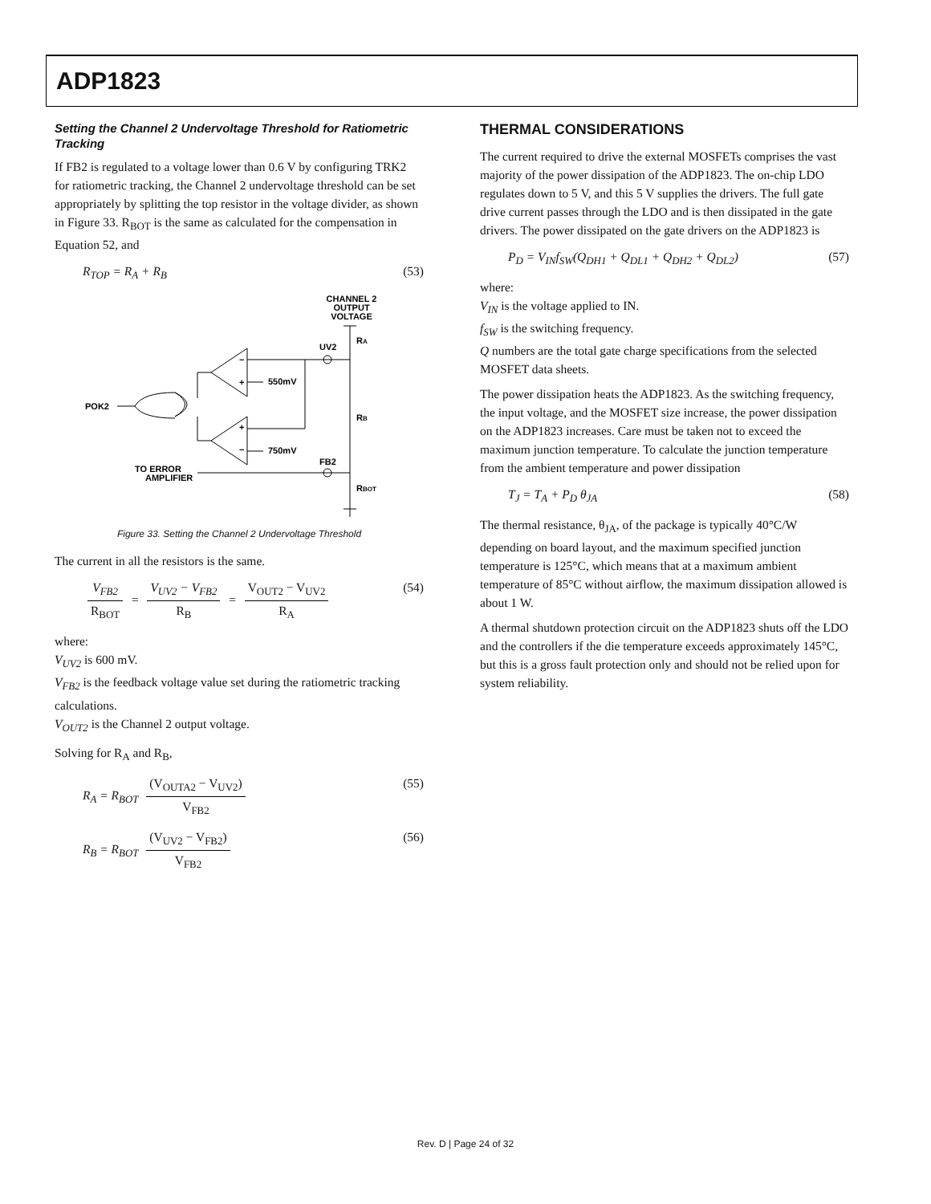ADP1823
Setting the Channel 2 Undervoltage Threshold for Ratiometric Tracking
If FB2 is regulated to a voltage lower than 0.6 V by configuring TRK2 for ratiometric tracking, the Channel 2 undervoltage threshold can be set appropriately by splitting the top resistor in the voltage divider, as shown in Figure 33. R<sub>BOT</sub> is the same as calculated for the compensation in Equation 52, and
R<sub>TOP</sub> = R<sub>A</sub> + R<sub>B</sub> (53)
CHANNEL 2
OUTPUT
VOLTAGE
UV2
RA
550mV
750mV
POK2
RB
FB2
RBOT
TO ERROR
AMPLIFIER
−
+
+
−
Figure 33. Setting the Channel 2 Undervoltage Threshold
The current in all the resistors is the same.
V<sub>FB2</sub> R<sub>BOT</sub> = V<sub>UV2</sub> − V<sub>FB2</sub> R<sub>B</sub> = V<sub>OUT2</sub> − V<sub>UV2</sub> R<sub>A</sub> (54)
where:
V<sub>UV2</sub> is 600 mV.
V<sub>FB2</sub> is the feedback voltage value set during the ratiometric tracking calculations.
V<sub>OUT2</sub> is the Channel 2 output voltage.
Solving for R<sub>A</sub> and R<sub>B</sub>,
R<sub>A</sub> = R<sub>BOT</sub> (V<sub>OUTA2</sub> − V<sub>UV2</sub>) V<sub>FB2</sub> (55)
R<sub>B</sub> = R<sub>BOT</sub> (V<sub>UV2</sub> − V<sub>FB2</sub>) V<sub>FB2</sub> (56)
THERMAL CONSIDERATIONS
The current required to drive the external MOSFETs comprises the vast majority of the power dissipation of the ADP1823. The on-chip LDO regulates down to 5 V, and this 5 V supplies the drivers. The full gate drive current passes through the LDO and is then dissipated in the gate drivers. The power dissipated on the gate drivers on the ADP1823 is
P<sub>D</sub> = V<sub>IN</sub>f<sub>SW</sub>(Q<sub>DH1</sub> + Q<sub>DL1</sub> + Q<sub>DH2</sub> + Q<sub>DL2</sub>) (57)
where:
V<sub>IN</sub> is the voltage applied to IN.
f<sub>SW</sub> is the switching frequency.
Q numbers are the total gate charge specifications from the selected MOSFET data sheets.
The power dissipation heats the ADP1823. As the switching frequency, the input voltage, and the MOSFET size increase, the power dissipation on the ADP1823 increases. Care must be taken not to exceed the maximum junction temperature. To calculate the junction temperature from the ambient temperature and power dissipation
T<sub>J</sub> = T<sub>A</sub> + P<sub>D</sub> θ<sub>JA</sub> (58)
The thermal resistance, θ<sub>JA</sub>, of the package is typically 40°C/W depending on board layout, and the maximum specified junction temperature is 125°C, which means that at a maximum ambient temperature of 85°C without airflow, the maximum dissipation allowed is about 1 W.
A thermal shutdown protection circuit on the ADP1823 shuts off the LDO and the controllers if the die temperature exceeds approximately 145°C, but this is a gross fault protection only and should not be relied upon for system reliability.
Rev. D | Page 24 of 32